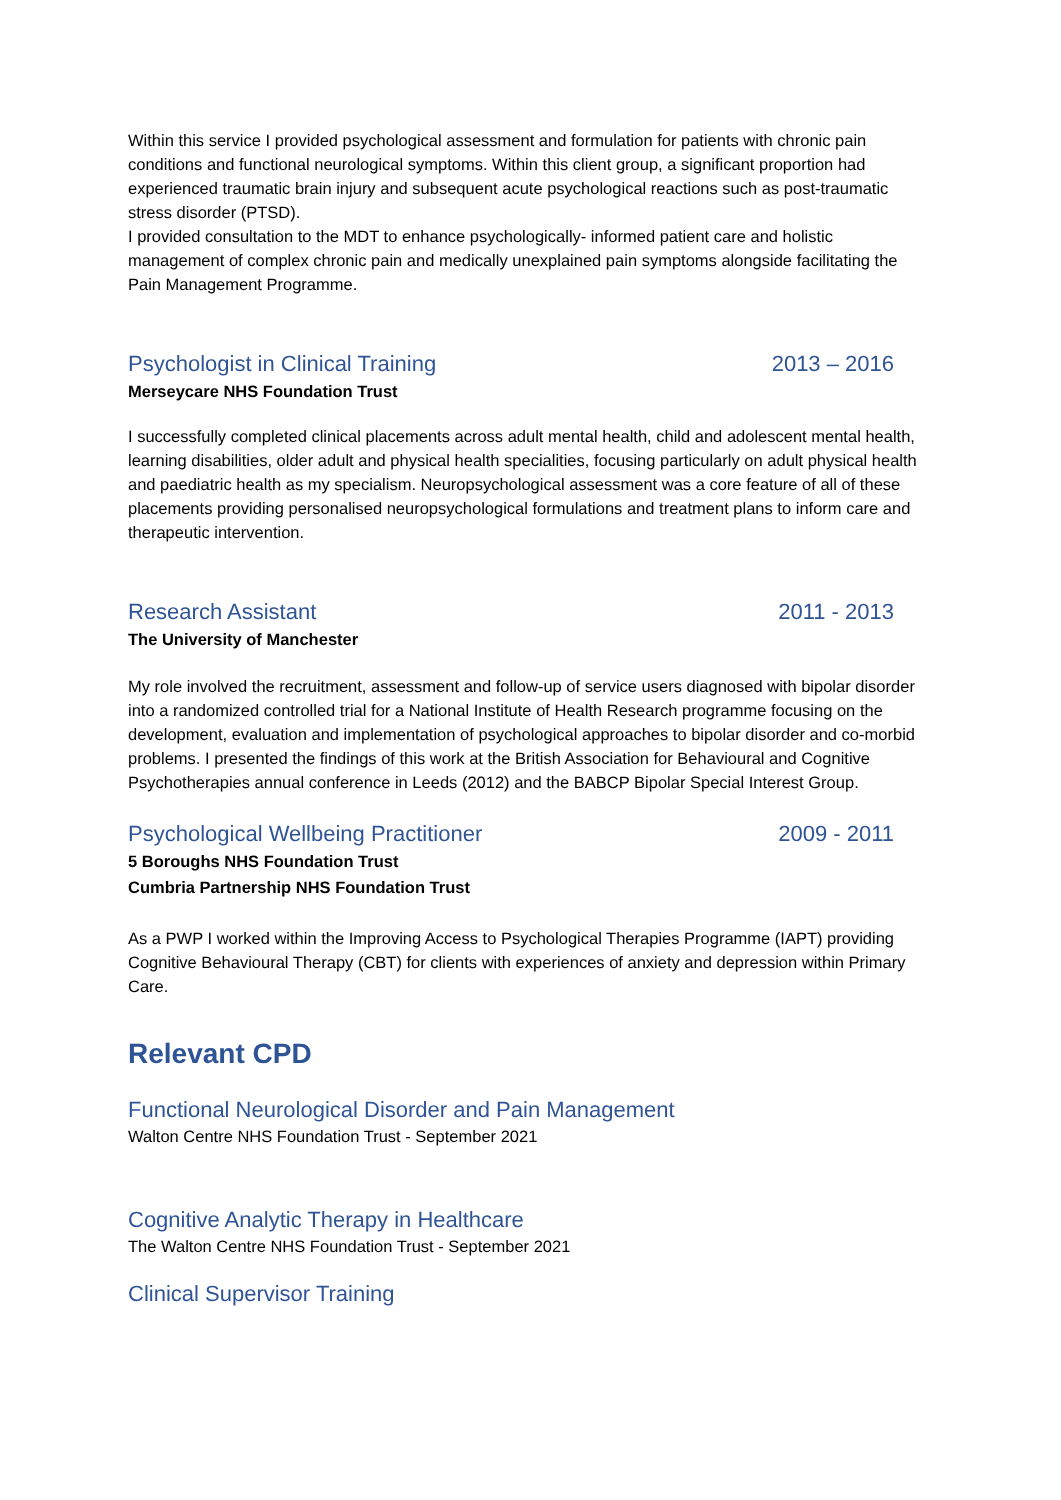Within this service I provided psychological assessment and formulation for patients with chronic pain conditions and functional neurological symptoms. Within this client group, a significant proportion had experienced traumatic brain injury and subsequent acute psychological reactions such as post-traumatic stress disorder (PTSD).
I provided consultation to the MDT to enhance psychologically- informed patient care and holistic management of complex chronic pain and medically unexplained pain symptoms alongside facilitating the Pain Management Programme.
Psychologist in Clinical Training 2013 – 2016
Merseycare NHS Foundation Trust
I successfully completed clinical placements across adult mental health, child and adolescent mental health, learning disabilities, older adult and physical health specialities, focusing particularly on adult physical health and paediatric health as my specialism. Neuropsychological assessment was a core feature of all of these placements providing personalised neuropsychological formulations and treatment plans to inform care and therapeutic intervention.
Research Assistant 2011 - 2013
The University of Manchester
My role involved the recruitment, assessment and follow-up of service users diagnosed with bipolar disorder into a randomized controlled trial for a National Institute of Health Research programme focusing on the development, evaluation and implementation of psychological approaches to bipolar disorder and co-morbid problems. I presented the findings of this work at the British Association for Behavioural and Cognitive Psychotherapies annual conference in Leeds (2012) and the BABCP Bipolar Special Interest Group.
Psychological Wellbeing Practitioner 2009 - 2011
5 Boroughs NHS Foundation Trust
Cumbria Partnership NHS Foundation Trust
As a PWP I worked within the Improving Access to Psychological Therapies Programme (IAPT) providing Cognitive Behavioural Therapy (CBT) for clients with experiences of anxiety and depression within Primary Care.
Relevant CPD
Functional Neurological Disorder and Pain Management
Walton Centre NHS Foundation Trust - September 2021
Cognitive Analytic Therapy in Healthcare
The Walton Centre NHS Foundation Trust - September 2021
Clinical Supervisor Training